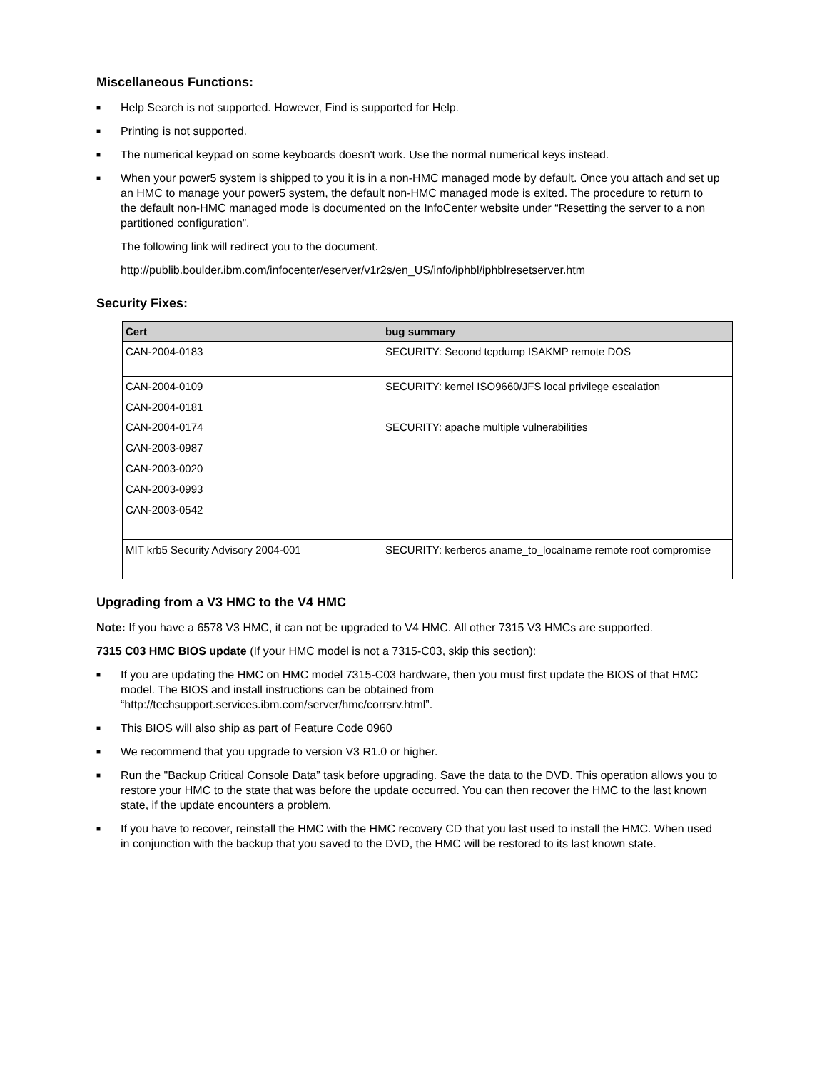Miscellaneous Functions:
■ Help Search is not supported. However, Find is supported for Help.
■ Printing is not supported.
■ The numerical keypad on some keyboards doesn't work. Use the normal numerical keys instead.
■ When your power5 system is shipped to you it is in a non-HMC managed mode by default. Once you attach and set up an HMC to manage your power5 system, the default non-HMC managed mode is exited. The procedure to return to the default non-HMC managed mode is documented on the InfoCenter website under “Resetting the server to a non partitioned configuration”.
The following link will redirect you to the document.
http://publib.boulder.ibm.com/infocenter/eserver/v1r2s/en_US/info/iphbl/iphblresetserver.htm
Security Fixes:
| Cert | bug summary |
| --- | --- |
| CAN-2004-0183 | SECURITY: Second tcpdump ISAKMP remote DOS |
| CAN-2004-0109 CAN-2004-0181 | SECURITY: kernel ISO9660/JFS local privilege escalation |
| CAN-2004-0174 CAN-2003-0987 CAN-2003-0020 CAN-2003-0993 CAN-2003-0542 | SECURITY: apache multiple vulnerabilities |
| MIT krb5 Security Advisory 2004-001 | SECURITY: kerberos aname_to_localname remote root compromise |
Upgrading from a V3 HMC to the V4 HMC
Note: If you have a 6578 V3 HMC, it can not be upgraded to V4 HMC. All other 7315 V3 HMCs are supported.
7315 C03 HMC BIOS update (If your HMC model is not a 7315-C03, skip this section):
■ If you are updating the HMC on HMC model 7315-C03 hardware, then you must first update the BIOS of that HMC model. The BIOS and install instructions can be obtained from “http://techsupport.services.ibm.com/server/hmc/corrsrv.html”.
■ This BIOS will also ship as part of Feature Code 0960
■ We recommend that you upgrade to version V3 R1.0 or higher.
■ Run the "Backup Critical Console Data” task before upgrading. Save the data to the DVD. This operation allows you to restore your HMC to the state that was before the update occurred. You can then recover the HMC to the last known state, if the update encounters a problem.
■ If you have to recover, reinstall the HMC with the HMC recovery CD that you last used to install the HMC. When used in conjunction with the backup that you saved to the DVD, the HMC will be restored to its last known state.